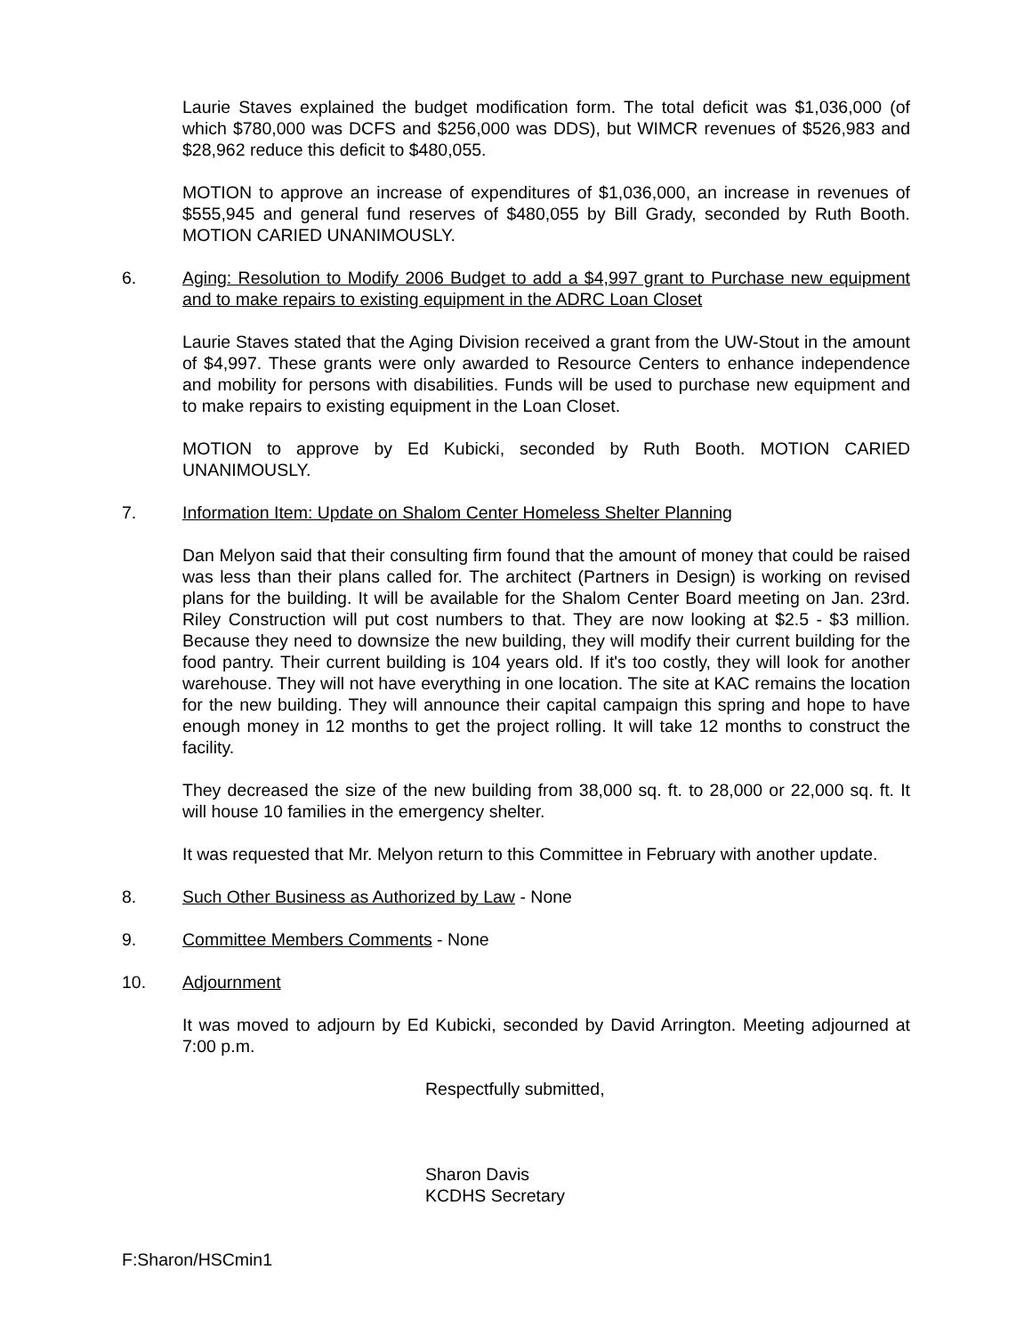Laurie Staves explained the budget modification form. The total deficit was $1,036,000 (of which $780,000 was DCFS and $256,000 was DDS), but WIMCR revenues of $526,983 and $28,962 reduce this deficit to $480,055.
MOTION to approve an increase of expenditures of $1,036,000, an increase in revenues of $555,945 and general fund reserves of $480,055 by Bill Grady, seconded by Ruth Booth. MOTION CARIED UNANIMOUSLY.
6. Aging: Resolution to Modify 2006 Budget to add a $4,997 grant to Purchase new equipment and to make repairs to existing equipment in the ADRC Loan Closet
Laurie Staves stated that the Aging Division received a grant from the UW-Stout in the amount of $4,997. These grants were only awarded to Resource Centers to enhance independence and mobility for persons with disabilities. Funds will be used to purchase new equipment and to make repairs to existing equipment in the Loan Closet.
MOTION to approve by Ed Kubicki, seconded by Ruth Booth. MOTION CARIED UNANIMOUSLY.
7. Information Item: Update on Shalom Center Homeless Shelter Planning
Dan Melyon said that their consulting firm found that the amount of money that could be raised was less than their plans called for. The architect (Partners in Design) is working on revised plans for the building. It will be available for the Shalom Center Board meeting on Jan. 23rd. Riley Construction will put cost numbers to that. They are now looking at $2.5 - $3 million. Because they need to downsize the new building, they will modify their current building for the food pantry. Their current building is 104 years old. If it's too costly, they will look for another warehouse. They will not have everything in one location. The site at KAC remains the location for the new building. They will announce their capital campaign this spring and hope to have enough money in 12 months to get the project rolling. It will take 12 months to construct the facility.
They decreased the size of the new building from 38,000 sq. ft. to 28,000 or 22,000 sq. ft. It will house 10 families in the emergency shelter.
It was requested that Mr. Melyon return to this Committee in February with another update.
8. Such Other Business as Authorized by Law - None
9. Committee Members Comments - None
10. Adjournment
It was moved to adjourn by Ed Kubicki, seconded by David Arrington. Meeting adjourned at 7:00 p.m.
Respectfully submitted,
Sharon Davis
KCDHS Secretary
F:Sharon/HSCmin1